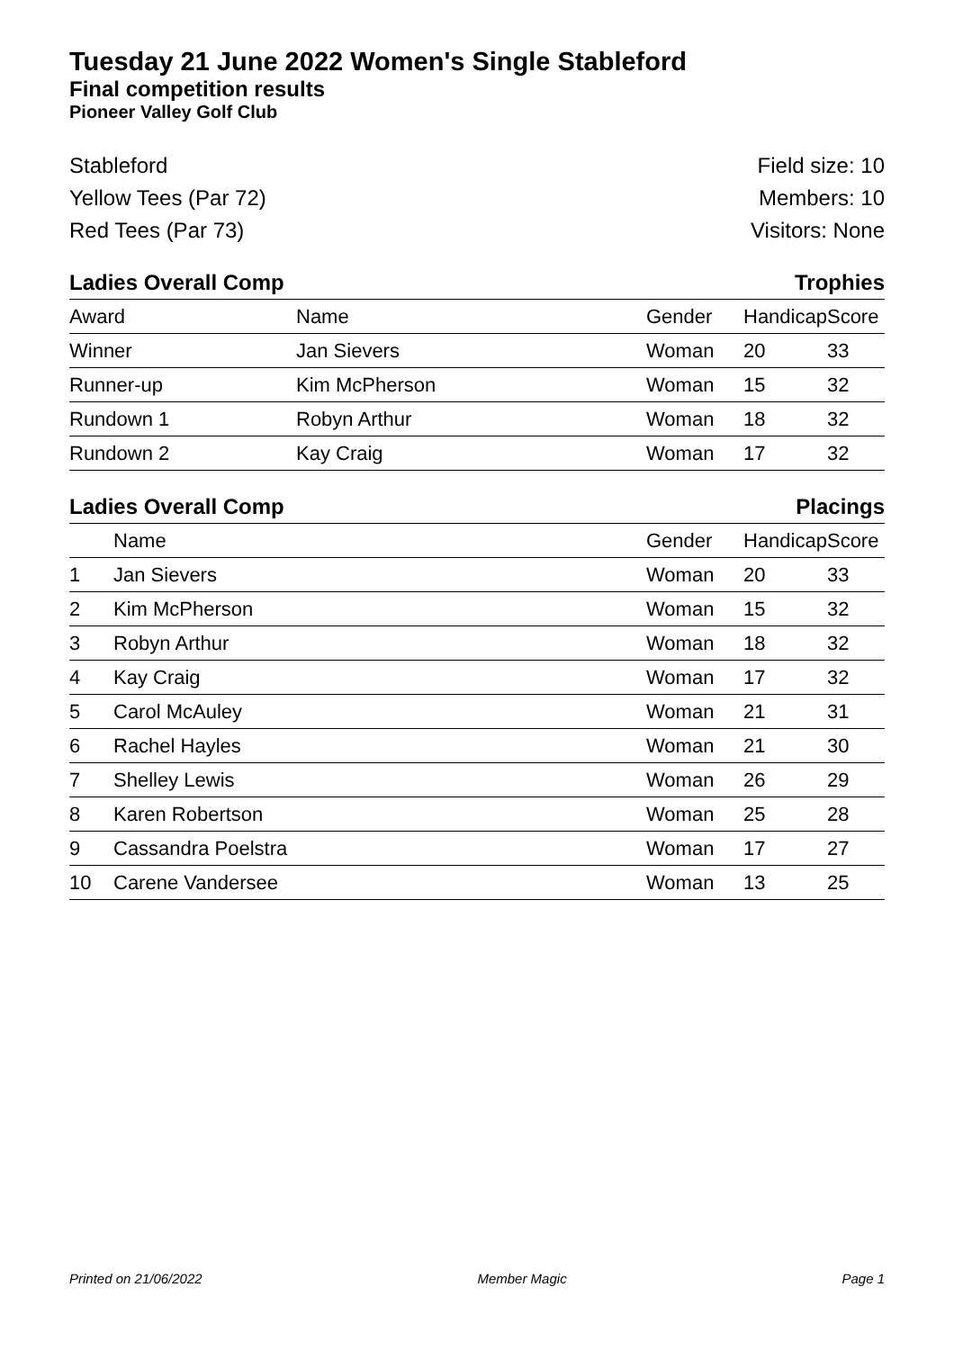Tuesday 21 June 2022 Women's Single Stableford
Final competition results
Pioneer Valley Golf Club
Stableford
Yellow Tees (Par 72)
Red Tees (Par 73)
Field size: 10
Members: 10
Visitors: None
Ladies Overall Comp Trophies
| Award | Name | Gender | Handicap | Score |
| --- | --- | --- | --- | --- |
| Winner | Jan Sievers | Woman | 20 | 33 |
| Runner-up | Kim McPherson | Woman | 15 | 32 |
| Rundown 1 | Robyn Arthur | Woman | 18 | 32 |
| Rundown 2 | Kay Craig | Woman | 17 | 32 |
Ladies Overall Comp Placings
| | Name | Gender | Handicap | Score |
| --- | --- | --- | --- | --- |
| 1 | Jan Sievers | Woman | 20 | 33 |
| 2 | Kim McPherson | Woman | 15 | 32 |
| 3 | Robyn Arthur | Woman | 18 | 32 |
| 4 | Kay Craig | Woman | 17 | 32 |
| 5 | Carol McAuley | Woman | 21 | 31 |
| 6 | Rachel Hayles | Woman | 21 | 30 |
| 7 | Shelley Lewis | Woman | 26 | 29 |
| 8 | Karen Robertson | Woman | 25 | 28 |
| 9 | Cassandra Poelstra | Woman | 17 | 27 |
| 10 | Carene Vandersee | Woman | 13 | 25 |
Printed on 21/06/2022 Member Magic Page 1